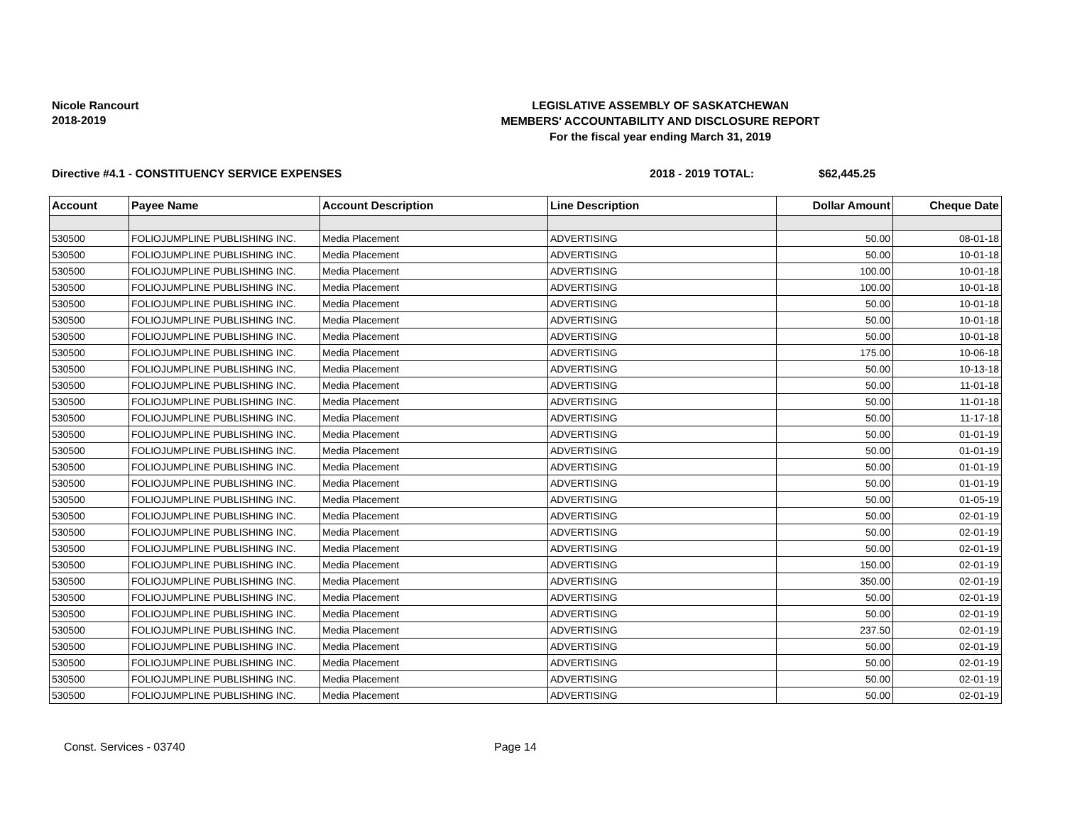Nicole Rancourt
2018-2019
LEGISLATIVE ASSEMBLY OF SASKATCHEWAN
MEMBERS' ACCOUNTABILITY AND DISCLOSURE REPORT
For the fiscal year ending March 31, 2019
Directive #4.1 - CONSTITUENCY SERVICE EXPENSES 2018 - 2019 TOTAL: $62,445.25
| Account | Payee Name | Account Description | Line Description | Dollar Amount | Cheque Date |
| --- | --- | --- | --- | --- | --- |
| 530500 | FOLIOJUMPLINE PUBLISHING INC. | Media Placement | ADVERTISING | 50.00 | 08-01-18 |
| 530500 | FOLIOJUMPLINE PUBLISHING INC. | Media Placement | ADVERTISING | 50.00 | 10-01-18 |
| 530500 | FOLIOJUMPLINE PUBLISHING INC. | Media Placement | ADVERTISING | 100.00 | 10-01-18 |
| 530500 | FOLIOJUMPLINE PUBLISHING INC. | Media Placement | ADVERTISING | 100.00 | 10-01-18 |
| 530500 | FOLIOJUMPLINE PUBLISHING INC. | Media Placement | ADVERTISING | 50.00 | 10-01-18 |
| 530500 | FOLIOJUMPLINE PUBLISHING INC. | Media Placement | ADVERTISING | 50.00 | 10-01-18 |
| 530500 | FOLIOJUMPLINE PUBLISHING INC. | Media Placement | ADVERTISING | 50.00 | 10-01-18 |
| 530500 | FOLIOJUMPLINE PUBLISHING INC. | Media Placement | ADVERTISING | 175.00 | 10-06-18 |
| 530500 | FOLIOJUMPLINE PUBLISHING INC. | Media Placement | ADVERTISING | 50.00 | 10-13-18 |
| 530500 | FOLIOJUMPLINE PUBLISHING INC. | Media Placement | ADVERTISING | 50.00 | 11-01-18 |
| 530500 | FOLIOJUMPLINE PUBLISHING INC. | Media Placement | ADVERTISING | 50.00 | 11-01-18 |
| 530500 | FOLIOJUMPLINE PUBLISHING INC. | Media Placement | ADVERTISING | 50.00 | 11-17-18 |
| 530500 | FOLIOJUMPLINE PUBLISHING INC. | Media Placement | ADVERTISING | 50.00 | 01-01-19 |
| 530500 | FOLIOJUMPLINE PUBLISHING INC. | Media Placement | ADVERTISING | 50.00 | 01-01-19 |
| 530500 | FOLIOJUMPLINE PUBLISHING INC. | Media Placement | ADVERTISING | 50.00 | 01-01-19 |
| 530500 | FOLIOJUMPLINE PUBLISHING INC. | Media Placement | ADVERTISING | 50.00 | 01-01-19 |
| 530500 | FOLIOJUMPLINE PUBLISHING INC. | Media Placement | ADVERTISING | 50.00 | 01-05-19 |
| 530500 | FOLIOJUMPLINE PUBLISHING INC. | Media Placement | ADVERTISING | 50.00 | 02-01-19 |
| 530500 | FOLIOJUMPLINE PUBLISHING INC. | Media Placement | ADVERTISING | 50.00 | 02-01-19 |
| 530500 | FOLIOJUMPLINE PUBLISHING INC. | Media Placement | ADVERTISING | 50.00 | 02-01-19 |
| 530500 | FOLIOJUMPLINE PUBLISHING INC. | Media Placement | ADVERTISING | 150.00 | 02-01-19 |
| 530500 | FOLIOJUMPLINE PUBLISHING INC. | Media Placement | ADVERTISING | 350.00 | 02-01-19 |
| 530500 | FOLIOJUMPLINE PUBLISHING INC. | Media Placement | ADVERTISING | 50.00 | 02-01-19 |
| 530500 | FOLIOJUMPLINE PUBLISHING INC. | Media Placement | ADVERTISING | 50.00 | 02-01-19 |
| 530500 | FOLIOJUMPLINE PUBLISHING INC. | Media Placement | ADVERTISING | 237.50 | 02-01-19 |
| 530500 | FOLIOJUMPLINE PUBLISHING INC. | Media Placement | ADVERTISING | 50.00 | 02-01-19 |
| 530500 | FOLIOJUMPLINE PUBLISHING INC. | Media Placement | ADVERTISING | 50.00 | 02-01-19 |
| 530500 | FOLIOJUMPLINE PUBLISHING INC. | Media Placement | ADVERTISING | 50.00 | 02-01-19 |
| 530500 | FOLIOJUMPLINE PUBLISHING INC. | Media Placement | ADVERTISING | 50.00 | 02-01-19 |
Const. Services - 03740 Page 14